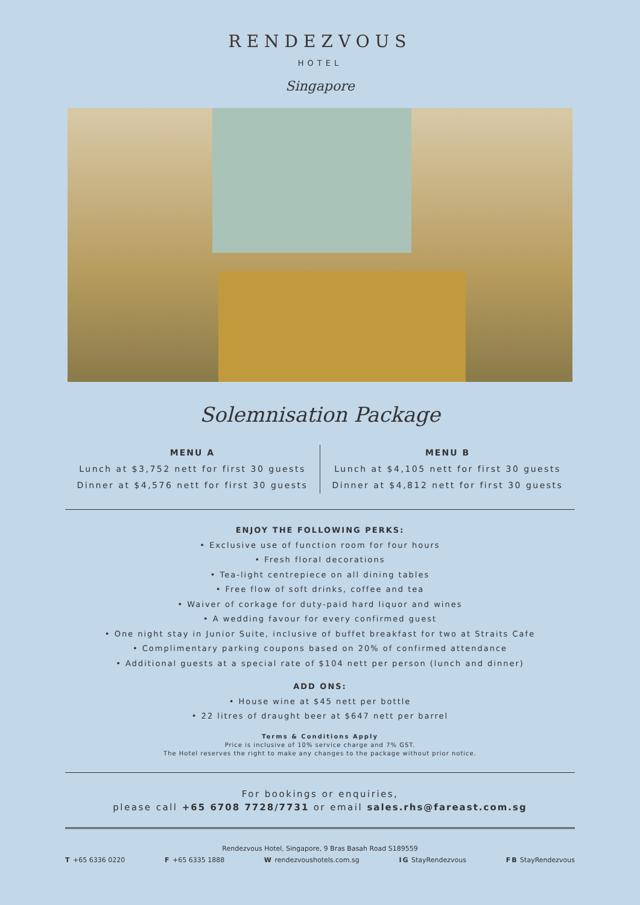RENDEZVOUS
HOTEL
Singapore
Solemnisation Package
MENU A
Lunch at $3,752 nett for first 30 guests
Dinner at $4,576 nett for first 30 guests
MENU B
Lunch at $4,105 nett for first 30 guests
Dinner at $4,812 nett for first 30 guests
ENJOY THE FOLLOWING PERKS:
• Exclusive use of function room for four hours
• Fresh floral decorations
• Tea-light centrepiece on all dining tables
• Free flow of soft drinks, coffee and tea
• Waiver of corkage for duty-paid hard liquor and wines
• A wedding favour for every confirmed guest
• One night stay in Junior Suite, inclusive of buffet breakfast for two at Straits Cafe
• Complimentary parking coupons based on 20% of confirmed attendance
• Additional guests at a special rate of $104 nett per person (lunch and dinner)
ADD ONS:
• House wine at $45 nett per bottle
• 22 litres of draught beer at $647 nett per barrel
Terms & Conditions Apply
Price is inclusive of 10% service charge and 7% GST.
The Hotel reserves the right to make any changes to the package without prior notice.
For bookings or enquiries,
please call +65 6708 7728/7731 or email sales.rhs@fareast.com.sg
Rendezvous Hotel, Singapore, 9 Bras Basah Road S189559
T +65 6336 0220 F +65 6335 1888 W rendezvoushotels.com.sg IG StayRendezvous FB StayRendezvous